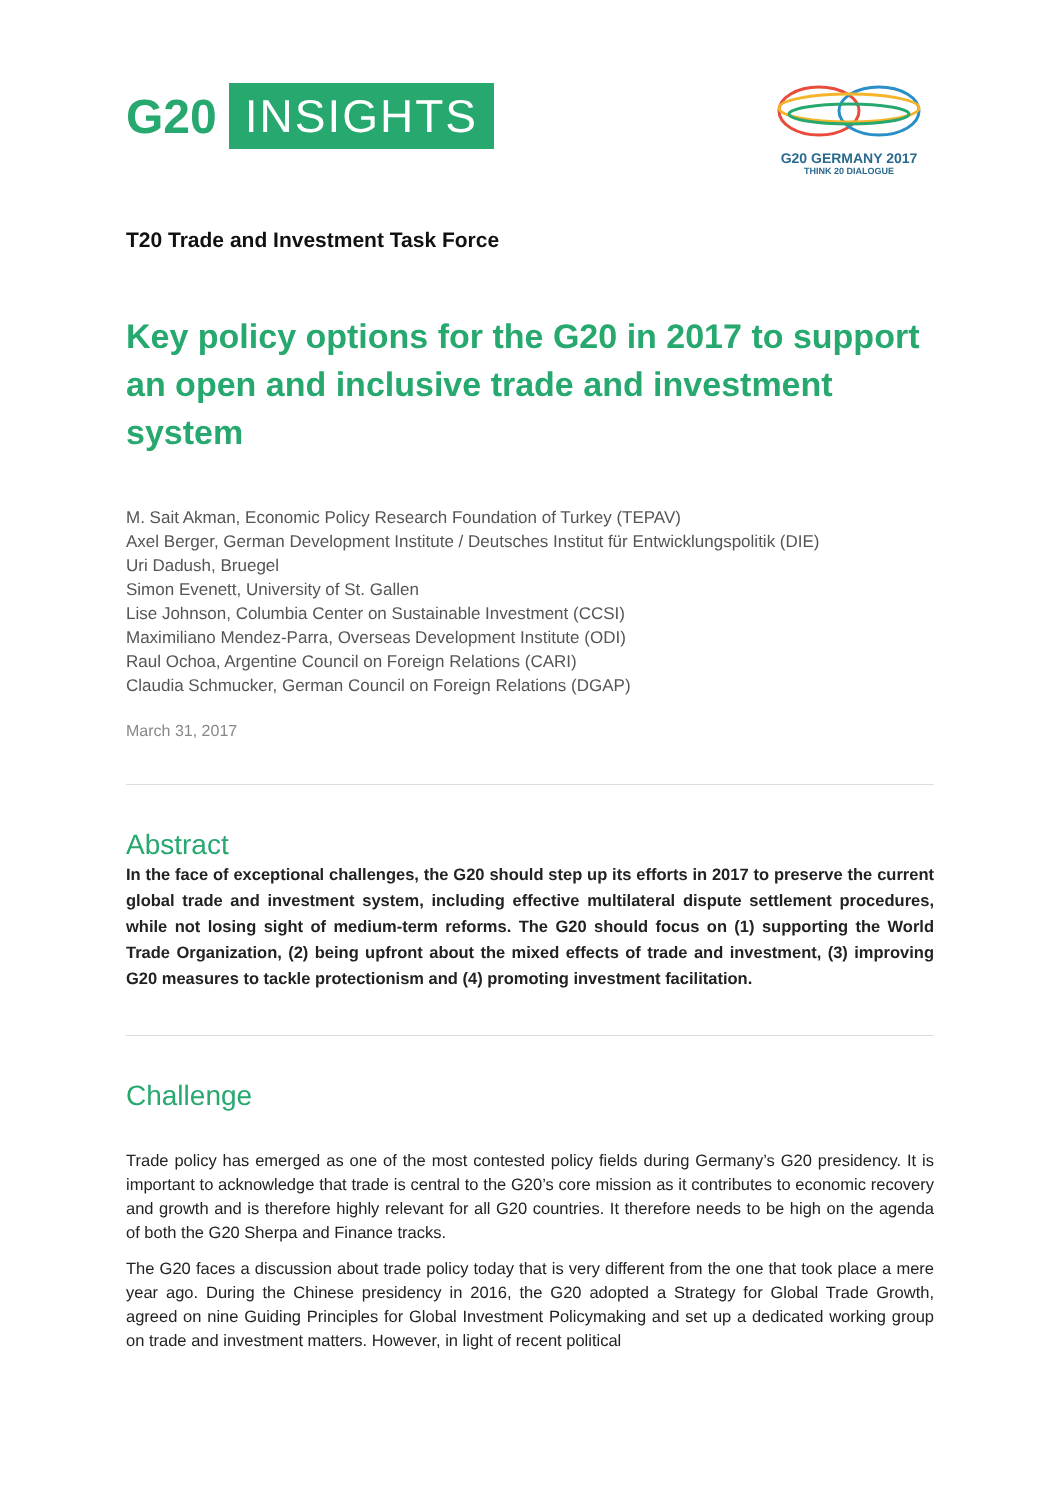G20 INSIGHTS
G20 GERMANY 2017
THINK 20 DIALOGUE
T20 Trade and Investment Task Force
Key policy options for the G20 in 2017 to support an open and inclusive trade and investment system
M. Sait Akman, Economic Policy Research Foundation of Turkey (TEPAV)
Axel Berger, German Development Institute / Deutsches Institut für Entwicklungspolitik (DIE)
Uri Dadush, Bruegel
Simon Evenett, University of St. Gallen
Lise Johnson, Columbia Center on Sustainable Investment (CCSI)
Maximiliano Mendez-Parra, Overseas Development Institute (ODI)
Raul Ochoa, Argentine Council on Foreign Relations (CARI)
Claudia Schmucker, German Council on Foreign Relations (DGAP)
March 31, 2017
Abstract
In the face of exceptional challenges, the G20 should step up its efforts in 2017 to preserve the current global trade and investment system, including effective multilateral dispute settlement procedures, while not losing sight of medium-term reforms. The G20 should focus on (1) supporting the World Trade Organization, (2) being upfront about the mixed effects of trade and investment, (3) improving G20 measures to tackle protectionism and (4) promoting investment facilitation.
Challenge
Trade policy has emerged as one of the most contested policy fields during Germany’s G20 presidency. It is important to acknowledge that trade is central to the G20’s core mission as it contributes to economic recovery and growth and is therefore highly relevant for all G20 countries. It therefore needs to be high on the agenda of both the G20 Sherpa and Finance tracks.
The G20 faces a discussion about trade policy today that is very different from the one that took place a mere year ago. During the Chinese presidency in 2016, the G20 adopted a Strategy for Global Trade Growth, agreed on nine Guiding Principles for Global Investment Policymaking and set up a dedicated working group on trade and investment matters. However, in light of recent political